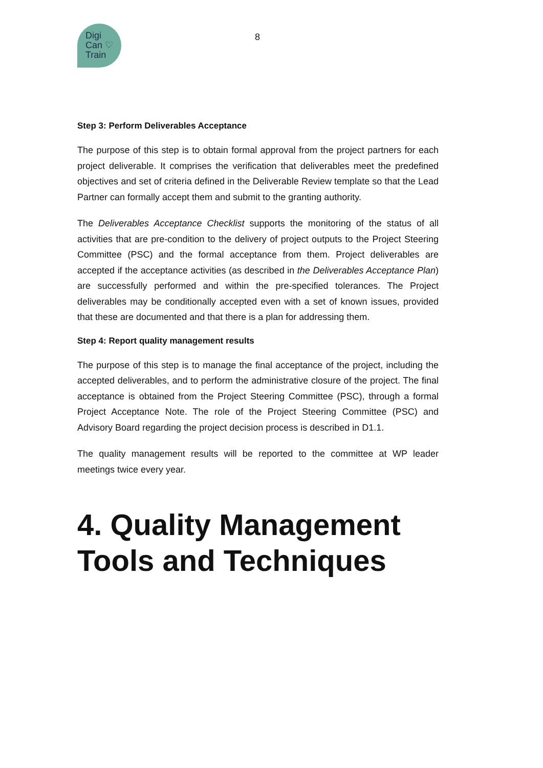Digi
Can ♡
Train
8
Step 3: Perform Deliverables Acceptance
The purpose of this step is to obtain formal approval from the project partners for each project deliverable. It comprises the verification that deliverables meet the predefined objectives and set of criteria defined in the Deliverable Review template so that the Lead Partner can formally accept them and submit to the granting authority.
The Deliverables Acceptance Checklist supports the monitoring of the status of all activities that are pre-condition to the delivery of project outputs to the Project Steering Committee (PSC) and the formal acceptance from them. Project deliverables are accepted if the acceptance activities (as described in the Deliverables Acceptance Plan) are successfully performed and within the pre-specified tolerances. The Project deliverables may be conditionally accepted even with a set of known issues, provided that these are documented and that there is a plan for addressing them.
Step 4: Report quality management results
The purpose of this step is to manage the final acceptance of the project, including the accepted deliverables, and to perform the administrative closure of the project. The final acceptance is obtained from the Project Steering Committee (PSC), through a formal Project Acceptance Note. The role of the Project Steering Committee (PSC) and Advisory Board regarding the project decision process is described in D1.1.
The quality management results will be reported to the committee at WP leader meetings twice every year.
4. Quality Management Tools and Techniques